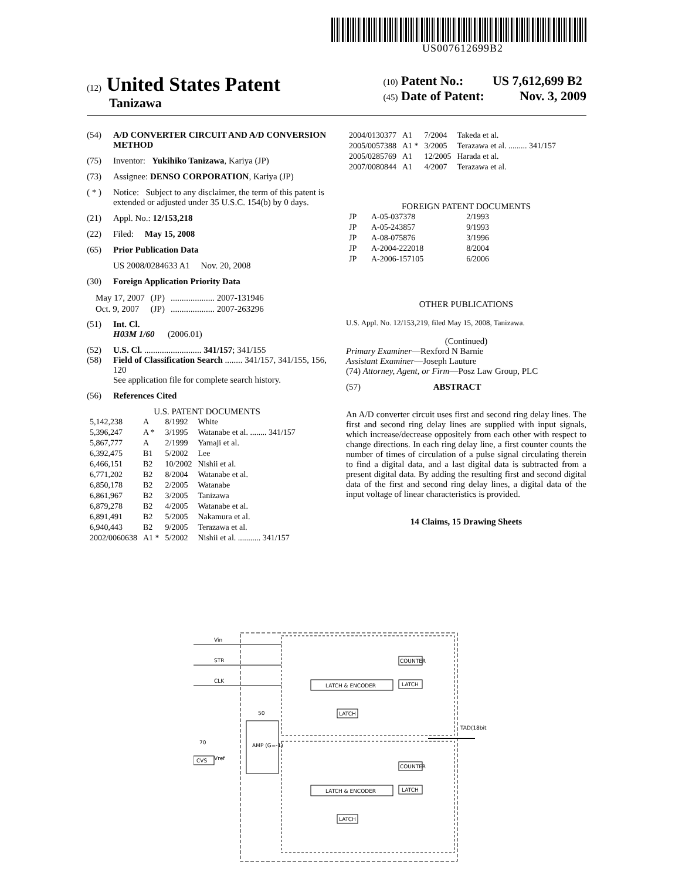US007612699B2
(12) United States Patent
Tanizawa
(10) Patent No.: US 7,612,699 B2
(45) Date of Patent: Nov. 3, 2009
(54) A/D CONVERTER CIRCUIT AND A/D CONVERSION METHOD
(75) Inventor: Yukihiko Tanizawa, Kariya (JP)
(73) Assignee: DENSO CORPORATION, Kariya (JP)
( * ) Notice: Subject to any disclaimer, the term of this patent is extended or adjusted under 35 U.S.C. 154(b) by 0 days.
(21) Appl. No.: 12/153,218
(22) Filed: May 15, 2008
(65) Prior Publication Data
US 2008/0284633 A1 Nov. 20, 2008
(30) Foreign Application Priority Data
| May 17, 2007 | (JP) | .................... 2007-131946 |
| Oct. 9, 2007 | (JP) | .................... 2007-263296 |
(51) Int. Cl.
H03M 1/60 (2006.01)
(52) U.S. Cl. .......................... 341/157; 341/155
(58) Field of Classification Search ........ 341/157, 341/155, 156, 120
See application file for complete search history.
(56) References Cited
U.S. PATENT DOCUMENTS
| 5,142,238 | A | 8/1992 | White |
| 5,396,247 | A * | 3/1995 | Watanabe et al. ........ 341/157 |
| 5,867,777 | A | 2/1999 | Yamaji et al. |
| 6,392,475 | B1 | 5/2002 | Lee |
| 6,466,151 | B2 | 10/2002 | Nishii et al. |
| 6,771,202 | B2 | 8/2004 | Watanabe et al. |
| 6,850,178 | B2 | 2/2005 | Watanabe |
| 6,861,967 | B2 | 3/2005 | Tanizawa |
| 6,879,278 | B2 | 4/2005 | Watanabe et al. |
| 6,891,491 | B2 | 5/2005 | Nakamura et al. |
| 6,940,443 | B2 | 9/2005 | Terazawa et al. |
| 2002/0060638 | A1 * | 5/2002 | Nishii et al. ........... 341/157 |
| 2004/0130377 | A1 | 7/2004 | Takeda et al. |
| 2005/0057388 | A1 * | 3/2005 | Terazawa et al. ......... 341/157 |
| 2005/0285769 | A1 | 12/2005 | Harada et al. |
| 2007/0080844 | A1 | 4/2007 | Terazawa et al. |
FOREIGN PATENT DOCUMENTS
| JP | A-05-037378 | 2/1993 |
| JP | A-05-243857 | 9/1993 |
| JP | A-08-075876 | 3/1996 |
| JP | A-2004-222018 | 8/2004 |
| JP | A-2006-157105 | 6/2006 |
OTHER PUBLICATIONS
U.S. Appl. No. 12/153,219, filed May 15, 2008, Tanizawa.
(Continued)
Primary Examiner—Rexford N Barnie
Assistant Examiner—Joseph Lauture
(74) Attorney, Agent, or Firm—Posz Law Group, PLC
(57) ABSTRACT
An A/D converter circuit uses first and second ring delay lines. The first and second ring delay lines are supplied with input signals, which increase/decrease oppositely from each other with respect to change directions. In each ring delay line, a first counter counts the number of times of circulation of a pulse signal circulating therein to find a digital data, and a last digital data is subtracted from a present digital data. By adding the resulting first and second digital data of the first and second ring delay lines, a digital data of the input voltage of linear characteristics is provided.
14 Claims, 15 Drawing Sheets
AMP (G=-1)
50
CVS
70
Vin
STR
CLK
Vref
LATCH & ENCODER
COUNTER
LATCH
LATCH
LATCH & ENCODER
COUNTER
LATCH
LATCH
TAD(18bit)